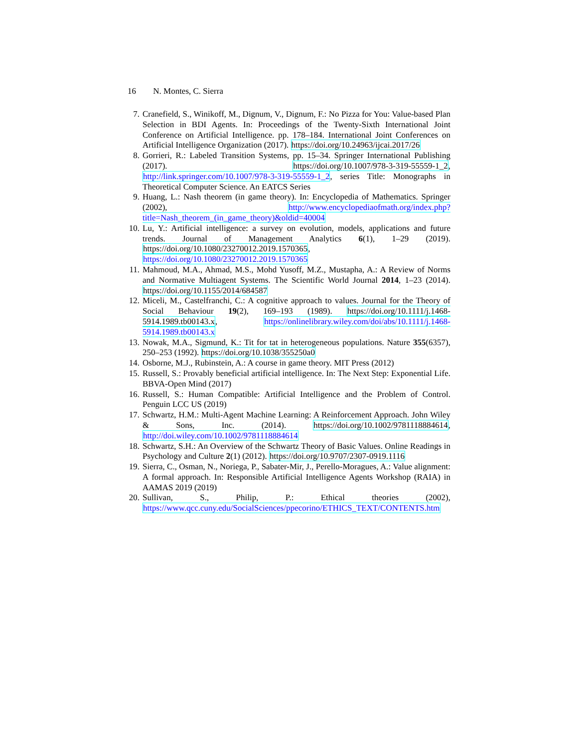16 N. Montes, C. Sierra
7. Cranefield, S., Winikoff, M., Dignum, V., Dignum, F.: No Pizza for You: Value-based Plan Selection in BDI Agents. In: Proceedings of the Twenty-Sixth International Joint Conference on Artificial Intelligence. pp. 178–184. International Joint Conferences on Artificial Intelligence Organization (2017). https://doi.org/10.24963/ijcai.2017/26
8. Gorrieri, R.: Labeled Transition Systems, pp. 15–34. Springer International Publishing (2017). https://doi.org/10.1007/978-3-319-55559-1_2, http://link.springer.com/10.1007/978-3-319-55559-1_2, series Title: Monographs in Theoretical Computer Science. An EATCS Series
9. Huang, L.: Nash theorem (in game theory). In: Encyclopedia of Mathematics. Springer (2002), http://www.encyclopediaofmath.org/index.php?title=Nash_theorem_(in_game_theory)&oldid=40004
10. Lu, Y.: Artificial intelligence: a survey on evolution, models, applications and future trends. Journal of Management Analytics 6(1), 1–29 (2019). https://doi.org/10.1080/23270012.2019.1570365, https://doi.org/10.1080/23270012.2019.1570365
11. Mahmoud, M.A., Ahmad, M.S., Mohd Yusoff, M.Z., Mustapha, A.: A Review of Norms and Normative Multiagent Systems. The Scientific World Journal 2014, 1–23 (2014). https://doi.org/10.1155/2014/684587
12. Miceli, M., Castelfranchi, C.: A cognitive approach to values. Journal for the Theory of Social Behaviour 19(2), 169–193 (1989). https://doi.org/10.1111/j.1468-5914.1989.tb00143.x, https://onlinelibrary.wiley.com/doi/abs/10.1111/j.1468-5914.1989.tb00143.x
13. Nowak, M.A., Sigmund, K.: Tit for tat in heterogeneous populations. Nature 355(6357), 250–253 (1992). https://doi.org/10.1038/355250a0
14. Osborne, M.J., Rubinstein, A.: A course in game theory. MIT Press (2012)
15. Russell, S.: Provably beneficial artificial intelligence. In: The Next Step: Exponential Life. BBVA-Open Mind (2017)
16. Russell, S.: Human Compatible: Artificial Intelligence and the Problem of Control. Penguin LCC US (2019)
17. Schwartz, H.M.: Multi-Agent Machine Learning: A Reinforcement Approach. John Wiley & Sons, Inc. (2014). https://doi.org/10.1002/9781118884614, http://doi.wiley.com/10.1002/9781118884614
18. Schwartz, S.H.: An Overview of the Schwartz Theory of Basic Values. Online Readings in Psychology and Culture 2(1) (2012). https://doi.org/10.9707/2307-0919.1116
19. Sierra, C., Osman, N., Noriega, P., Sabater-Mir, J., Perello-Moragues, A.: Value alignment: A formal approach. In: Responsible Artificial Intelligence Agents Workshop (RAIA) in AAMAS 2019 (2019)
20. Sullivan, S., Philip, P.: Ethical theories (2002), https://www.qcc.cuny.edu/SocialSciences/ppecorino/ETHICS_TEXT/CONTENTS.htm